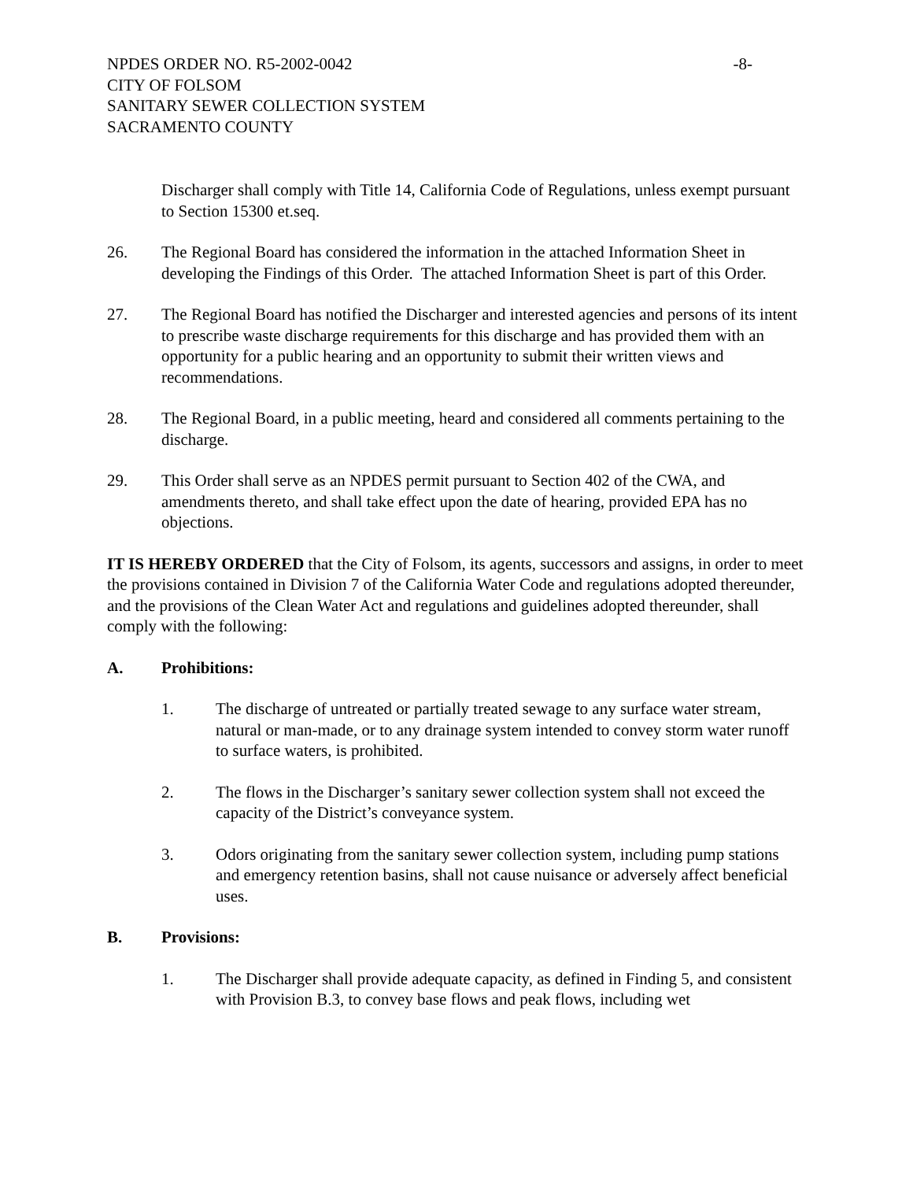NPDES ORDER NO. R5-2002-0042 -8-
CITY OF FOLSOM
SANITARY SEWER COLLECTION SYSTEM
SACRAMENTO COUNTY
Discharger shall comply with Title 14, California Code of Regulations, unless exempt pursuant to Section 15300 et.seq.
26. The Regional Board has considered the information in the attached Information Sheet in developing the Findings of this Order. The attached Information Sheet is part of this Order.
27. The Regional Board has notified the Discharger and interested agencies and persons of its intent to prescribe waste discharge requirements for this discharge and has provided them with an opportunity for a public hearing and an opportunity to submit their written views and recommendations.
28. The Regional Board, in a public meeting, heard and considered all comments pertaining to the discharge.
29. This Order shall serve as an NPDES permit pursuant to Section 402 of the CWA, and amendments thereto, and shall take effect upon the date of hearing, provided EPA has no objections.
IT IS HEREBY ORDERED that the City of Folsom, its agents, successors and assigns, in order to meet the provisions contained in Division 7 of the California Water Code and regulations adopted thereunder, and the provisions of the Clean Water Act and regulations and guidelines adopted thereunder, shall comply with the following:
A. Prohibitions:
1. The discharge of untreated or partially treated sewage to any surface water stream, natural or man-made, or to any drainage system intended to convey storm water runoff to surface waters, is prohibited.
2. The flows in the Discharger’s sanitary sewer collection system shall not exceed the capacity of the District’s conveyance system.
3. Odors originating from the sanitary sewer collection system, including pump stations and emergency retention basins, shall not cause nuisance or adversely affect beneficial uses.
B. Provisions:
1. The Discharger shall provide adequate capacity, as defined in Finding 5, and consistent with Provision B.3, to convey base flows and peak flows, including wet